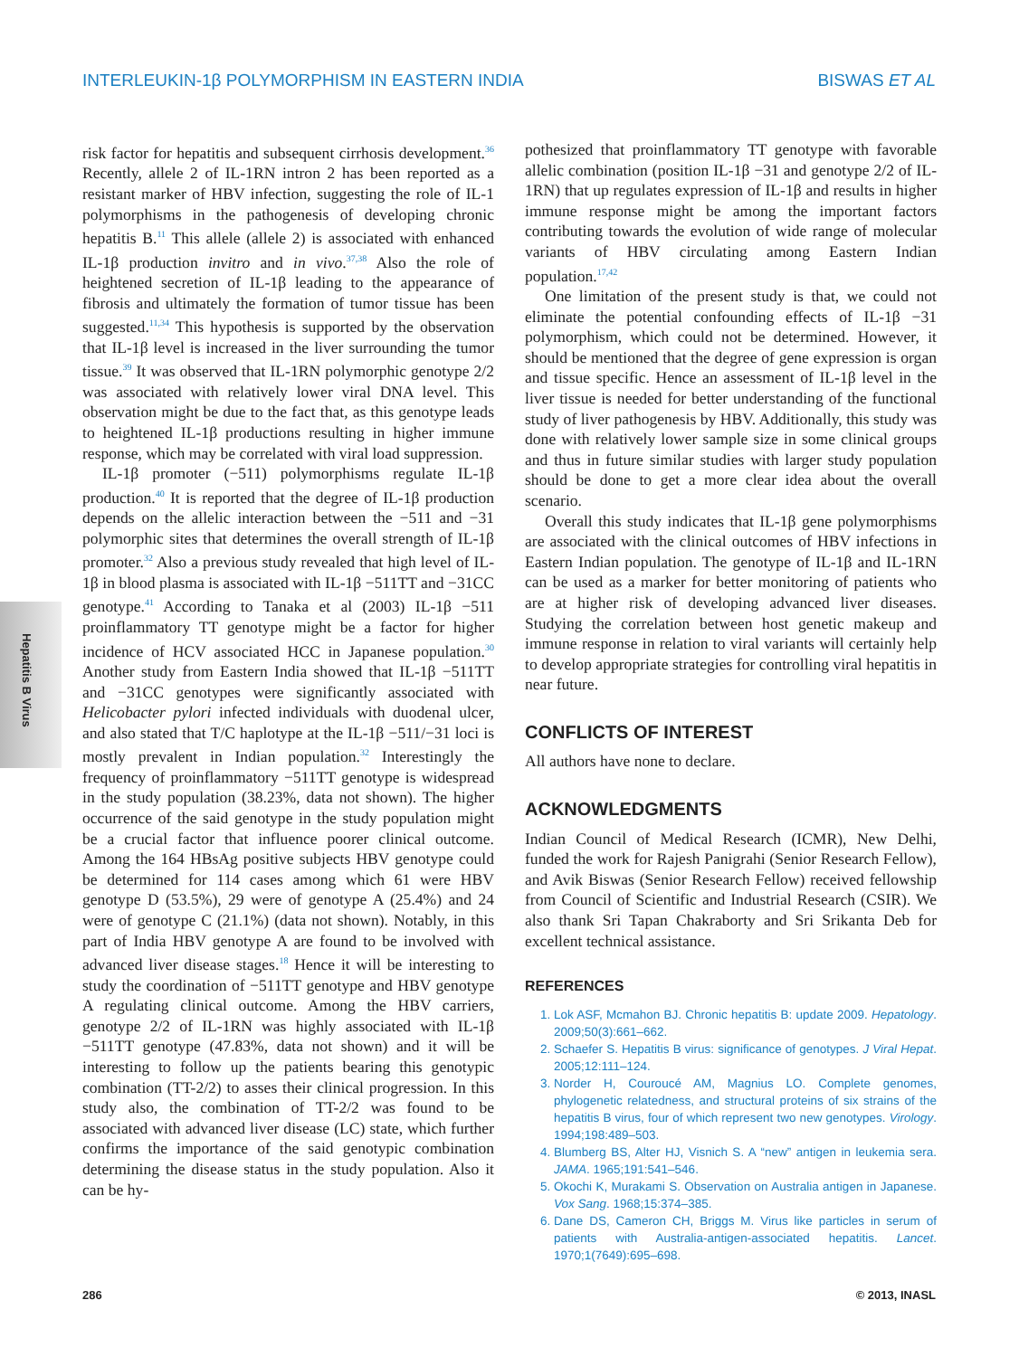INTERLEUKIN-1β POLYMORPHISM IN EASTERN INDIA BISWAS ET AL
Hepatitis B Virus
risk factor for hepatitis and subsequent cirrhosis development.<sup>36</sup> Recently, allele 2 of IL-1RN intron 2 has been reported as a resistant marker of HBV infection, suggesting the role of IL-1 polymorphisms in the pathogenesis of developing chronic hepatitis B.<sup>11</sup> This allele (allele 2) is associated with enhanced IL-1β production invitro and in vivo.<sup>37,38</sup> Also the role of heightened secretion of IL-1β leading to the appearance of fibrosis and ultimately the formation of tumor tissue has been suggested.<sup>11,34</sup> This hypothesis is supported by the observation that IL-1β level is increased in the liver surrounding the tumor tissue.<sup>39</sup> It was observed that IL-1RN polymorphic genotype 2/2 was associated with relatively lower viral DNA level. This observation might be due to the fact that, as this genotype leads to heightened IL-1β productions resulting in higher immune response, which may be correlated with viral load suppression.
IL-1β promoter (−511) polymorphisms regulate IL-1β production.<sup>40</sup> It is reported that the degree of IL-1β production depends on the allelic interaction between the −511 and −31 polymorphic sites that determines the overall strength of IL-1β promoter.<sup>32</sup> Also a previous study revealed that high level of IL-1β in blood plasma is associated with IL-1β −511TT and −31CC genotype.<sup>41</sup> According to Tanaka et al (2003) IL-1β −511 proinflammatory TT genotype might be a factor for higher incidence of HCV associated HCC in Japanese population.<sup>30</sup> Another study from Eastern India showed that IL-1β −511TT and −31CC genotypes were significantly associated with Helicobacter pylori infected individuals with duodenal ulcer, and also stated that T/C haplotype at the IL-1β −511/−31 loci is mostly prevalent in Indian population.<sup>32</sup> Interestingly the frequency of proinflammatory −511TT genotype is widespread in the study population (38.23%, data not shown). The higher occurrence of the said genotype in the study population might be a crucial factor that influence poorer clinical outcome. Among the 164 HBsAg positive subjects HBV genotype could be determined for 114 cases among which 61 were HBV genotype D (53.5%), 29 were of genotype A (25.4%) and 24 were of genotype C (21.1%) (data not shown). Notably, in this part of India HBV genotype A are found to be involved with advanced liver disease stages.<sup>18</sup> Hence it will be interesting to study the coordination of −511TT genotype and HBV genotype A regulating clinical outcome. Among the HBV carriers, genotype 2/2 of IL-1RN was highly associated with IL-1β −511TT genotype (47.83%, data not shown) and it will be interesting to follow up the patients bearing this genotypic combination (TT-2/2) to asses their clinical progression. In this study also, the combination of TT-2/2 was found to be associated with advanced liver disease (LC) state, which further confirms the importance of the said genotypic combination determining the disease status in the study population. Also it can be hy-
pothesized that proinflammatory TT genotype with favorable allelic combination (position IL-1β −31 and genotype 2/2 of IL-1RN) that up regulates expression of IL-1β and results in higher immune response might be among the important factors contributing towards the evolution of wide range of molecular variants of HBV circulating among Eastern Indian population.<sup>17,42</sup>
One limitation of the present study is that, we could not eliminate the potential confounding effects of IL-1β −31 polymorphism, which could not be determined. However, it should be mentioned that the degree of gene expression is organ and tissue specific. Hence an assessment of IL-1β level in the liver tissue is needed for better understanding of the functional study of liver pathogenesis by HBV. Additionally, this study was done with relatively lower sample size in some clinical groups and thus in future similar studies with larger study population should be done to get a more clear idea about the overall scenario.
Overall this study indicates that IL-1β gene polymorphisms are associated with the clinical outcomes of HBV infections in Eastern Indian population. The genotype of IL-1β and IL-1RN can be used as a marker for better monitoring of patients who are at higher risk of developing advanced liver diseases. Studying the correlation between host genetic makeup and immune response in relation to viral variants will certainly help to develop appropriate strategies for controlling viral hepatitis in near future.
CONFLICTS OF INTEREST
All authors have none to declare.
ACKNOWLEDGMENTS
Indian Council of Medical Research (ICMR), New Delhi, funded the work for Rajesh Panigrahi (Senior Research Fellow), and Avik Biswas (Senior Research Fellow) received fellowship from Council of Scientific and Industrial Research (CSIR). We also thank Sri Tapan Chakraborty and Sri Srikanta Deb for excellent technical assistance.
REFERENCES
1. Lok ASF, Mcmahon BJ. Chronic hepatitis B: update 2009. Hepatology. 2009;50(3):661–662.
2. Schaefer S. Hepatitis B virus: significance of genotypes. J Viral Hepat. 2005;12:111–124.
3. Norder H, Couroucé AM, Magnius LO. Complete genomes, phylogenetic relatedness, and structural proteins of six strains of the hepatitis B virus, four of which represent two new genotypes. Virology. 1994;198:489–503.
4. Blumberg BS, Alter HJ, Visnich S. A “new” antigen in leukemia sera. JAMA. 1965;191:541–546.
5. Okochi K, Murakami S. Observation on Australia antigen in Japanese. Vox Sang. 1968;15:374–385.
6. Dane DS, Cameron CH, Briggs M. Virus like particles in serum of patients with Australia-antigen-associated hepatitis. Lancet. 1970;1(7649):695–698.
286 © 2013, INASL